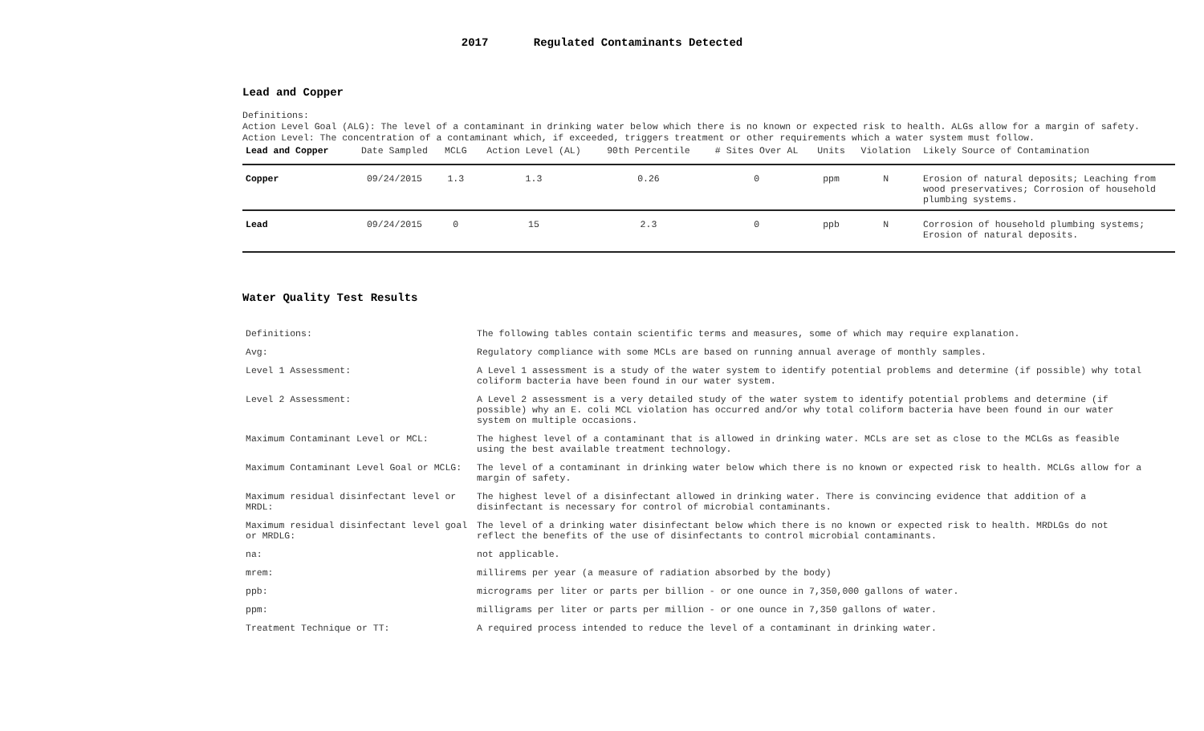2017 Regulated Contaminants Detected
Lead and Copper
Definitions:
Action Level Goal (ALG): The level of a contaminant in drinking water below which there is no known or expected risk to health. ALGs allow for a margin of safety.
Action Level: The concentration of a contaminant which, if exceeded, triggers treatment or other requirements which a water system must follow.
| Lead and Copper | Date Sampled | MCLG | Action Level (AL) | 90th Percentile | # Sites Over AL | Units | Violation | Likely Source of Contamination |
| --- | --- | --- | --- | --- | --- | --- | --- | --- |
| Copper | 09/24/2015 | 1.3 | 1.3 | 0.26 | 0 | ppm | N | Erosion of natural deposits; Leaching from wood preservatives; Corrosion of household plumbing systems. |
| Lead | 09/24/2015 | 0 | 15 | 2.3 | 0 | ppb | N | Corrosion of household plumbing systems; Erosion of natural deposits. |
Water Quality Test Results
| Definitions: | The following tables contain scientific terms and measures, some of which may require explanation. |
| Avg: | Regulatory compliance with some MCLs are based on running annual average of monthly samples. |
| Level 1 Assessment: | A Level 1 assessment is a study of the water system to identify potential problems and determine (if possible) why total coliform bacteria have been found in our water system. |
| Level 2 Assessment: | A Level 2 assessment is a very detailed study of the water system to identify potential problems and determine (if possible) why an E. coli MCL violation has occurred and/or why total coliform bacteria have been found in our water system on multiple occasions. |
| Maximum Contaminant Level or MCL: | The highest level of a contaminant that is allowed in drinking water. MCLs are set as close to the MCLGs as feasible using the best available treatment technology. |
| Maximum Contaminant Level Goal or MCLG: | The level of a contaminant in drinking water below which there is no known or expected risk to health. MCLGs allow for a margin of safety. |
| Maximum residual disinfectant level or MRDL: | The highest level of a disinfectant allowed in drinking water. There is convincing evidence that addition of a disinfectant is necessary for control of microbial contaminants. |
| Maximum residual disinfectant level goal or MRDLG: | The level of a drinking water disinfectant below which there is no known or expected risk to health. MRDLGs do not reflect the benefits of the use of disinfectants to control microbial contaminants. |
| na: | not applicable. |
| mrem: | millirems per year (a measure of radiation absorbed by the body) |
| ppb: | micrograms per liter or parts per billion - or one ounce in 7,350,000 gallons of water. |
| ppm: | milligrams per liter or parts per million - or one ounce in 7,350 gallons of water. |
| Treatment Technique or TT: | A required process intended to reduce the level of a contaminant in drinking water. |